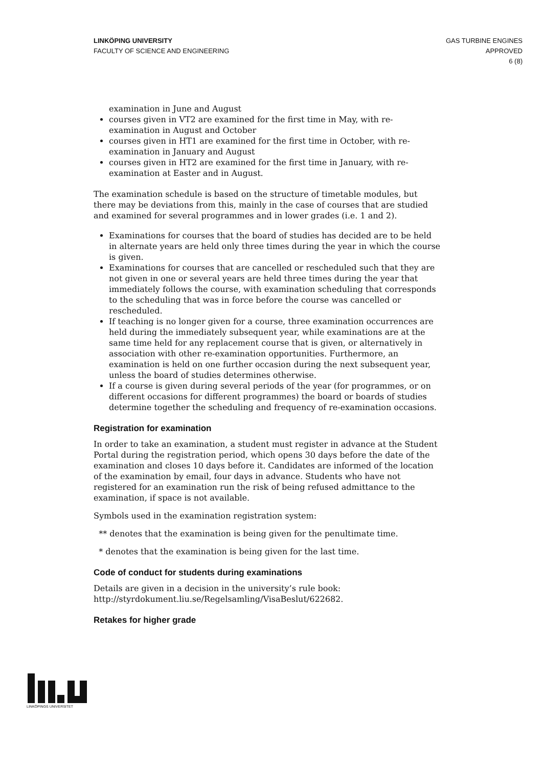LINKÖPING UNIVERSITY
FACULTY OF SCIENCE AND ENGINEERING
GAS TURBINE ENGINES
APPROVED
6 (8)
examination in June and August
courses given in VT2 are examined for the first time in May, with re-examination in August and October
courses given in HT1 are examined for the first time in October, with re-examination in January and August
courses given in HT2 are examined for the first time in January, with re-examination at Easter and in August.
The examination schedule is based on the structure of timetable modules, but there may be deviations from this, mainly in the case of courses that are studied and examined for several programmes and in lower grades (i.e. 1 and 2).
Examinations for courses that the board of studies has decided are to be held in alternate years are held only three times during the year in which the course is given.
Examinations for courses that are cancelled or rescheduled such that they are not given in one or several years are held three times during the year that immediately follows the course, with examination scheduling that corresponds to the scheduling that was in force before the course was cancelled or rescheduled.
If teaching is no longer given for a course, three examination occurrences are held during the immediately subsequent year, while examinations are at the same time held for any replacement course that is given, or alternatively in association with other re-examination opportunities. Furthermore, an examination is held on one further occasion during the next subsequent year, unless the board of studies determines otherwise.
If a course is given during several periods of the year (for programmes, or on different occasions for different programmes) the board or boards of studies determine together the scheduling and frequency of re-examination occasions.
Registration for examination
In order to take an examination, a student must register in advance at the Student Portal during the registration period, which opens 30 days before the date of the examination and closes 10 days before it. Candidates are informed of the location of the examination by email, four days in advance. Students who have not registered for an examination run the risk of being refused admittance to the examination, if space is not available.
Symbols used in the examination registration system:
** denotes that the examination is being given for the penultimate time.
* denotes that the examination is being given for the last time.
Code of conduct for students during examinations
Details are given in a decision in the university’s rule book: http://styrdokument.liu.se/Regelsamling/VisaBeslut/622682.
Retakes for higher grade
LINKÖPINGS UNIVERSITET